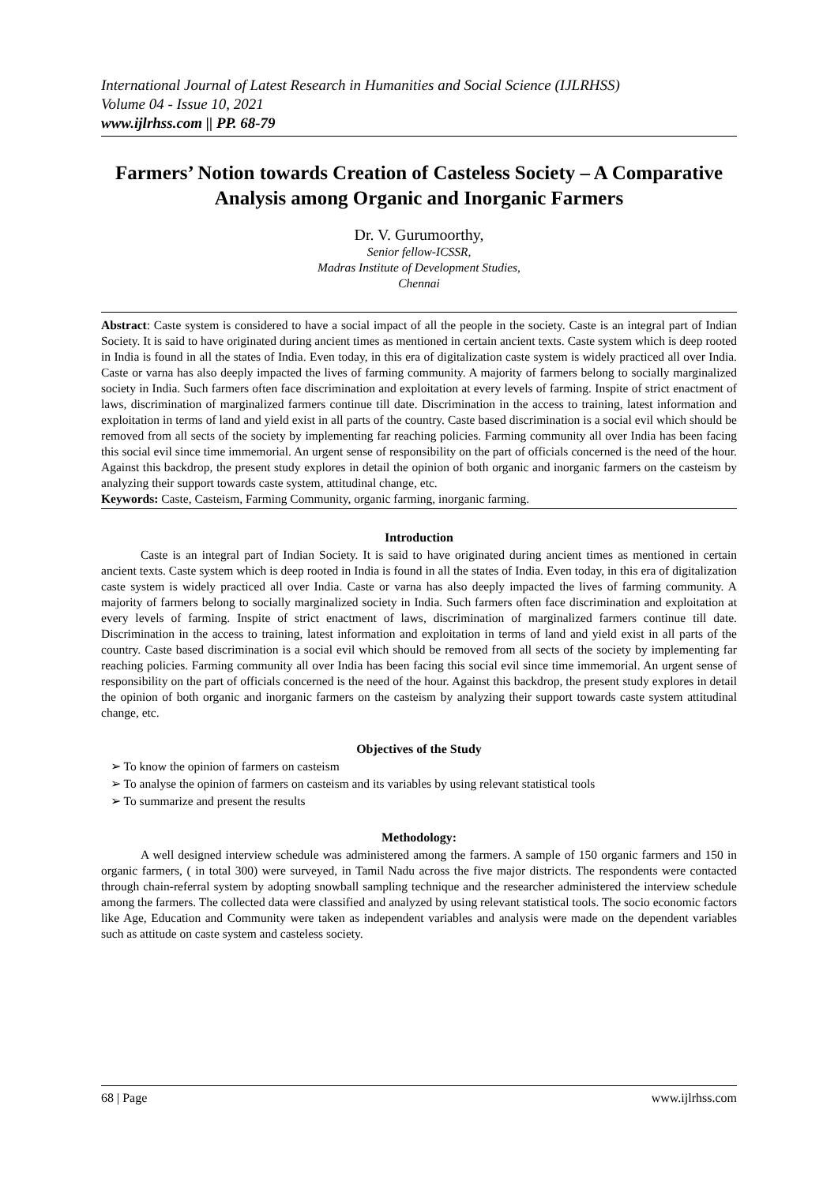International Journal of Latest Research in Humanities and Social Science (IJLRHSS)
Volume 04 - Issue 10, 2021
www.ijlrhss.com || PP. 68-79
Farmers’ Notion towards Creation of Casteless Society – A Comparative Analysis among Organic and Inorganic Farmers
Dr. V. Gurumoorthy,
Senior fellow-ICSSR,
Madras Institute of Development Studies,
Chennai
Abstract: Caste system is considered to have a social impact of all the people in the society. Caste is an integral part of Indian Society. It is said to have originated during ancient times as mentioned in certain ancient texts. Caste system which is deep rooted in India is found in all the states of India. Even today, in this era of digitalization caste system is widely practiced all over India. Caste or varna has also deeply impacted the lives of farming community. A majority of farmers belong to socially marginalized society in India. Such farmers often face discrimination and exploitation at every levels of farming. Inspite of strict enactment of laws, discrimination of marginalized farmers continue till date. Discrimination in the access to training, latest information and exploitation in terms of land and yield exist in all parts of the country. Caste based discrimination is a social evil which should be removed from all sects of the society by implementing far reaching policies. Farming community all over India has been facing this social evil since time immemorial. An urgent sense of responsibility on the part of officials concerned is the need of the hour. Against this backdrop, the present study explores in detail the opinion of both organic and inorganic farmers on the casteism by analyzing their support towards caste system, attitudinal change, etc.
Keywords: Caste, Casteism, Farming Community, organic farming, inorganic farming.
Introduction
Caste is an integral part of Indian Society. It is said to have originated during ancient times as mentioned in certain ancient texts. Caste system which is deep rooted in India is found in all the states of India. Even today, in this era of digitalization caste system is widely practiced all over India. Caste or varna has also deeply impacted the lives of farming community. A majority of farmers belong to socially marginalized society in India. Such farmers often face discrimination and exploitation at every levels of farming. Inspite of strict enactment of laws, discrimination of marginalized farmers continue till date. Discrimination in the access to training, latest information and exploitation in terms of land and yield exist in all parts of the country. Caste based discrimination is a social evil which should be removed from all sects of the society by implementing far reaching policies. Farming community all over India has been facing this social evil since time immemorial. An urgent sense of responsibility on the part of officials concerned is the need of the hour. Against this backdrop, the present study explores in detail the opinion of both organic and inorganic farmers on the casteism by analyzing their support towards caste system attitudinal change, etc.
Objectives of the Study
➢ To know the opinion of farmers on casteism
➢ To analyse the opinion of farmers on casteism and its variables by using relevant statistical tools
➢ To summarize and present the results
Methodology:
A well designed interview schedule was administered among the farmers. A sample of 150 organic farmers and 150 in organic farmers, ( in total 300) were surveyed, in Tamil Nadu across the five major districts. The respondents were contacted through chain-referral system by adopting snowball sampling technique and the researcher administered the interview schedule among the farmers. The collected data were classified and analyzed by using relevant statistical tools. The socio economic factors like Age, Education and Community were taken as independent variables and analysis were made on the dependent variables such as attitude on caste system and casteless society.
68 | Page www.ijlrhss.com